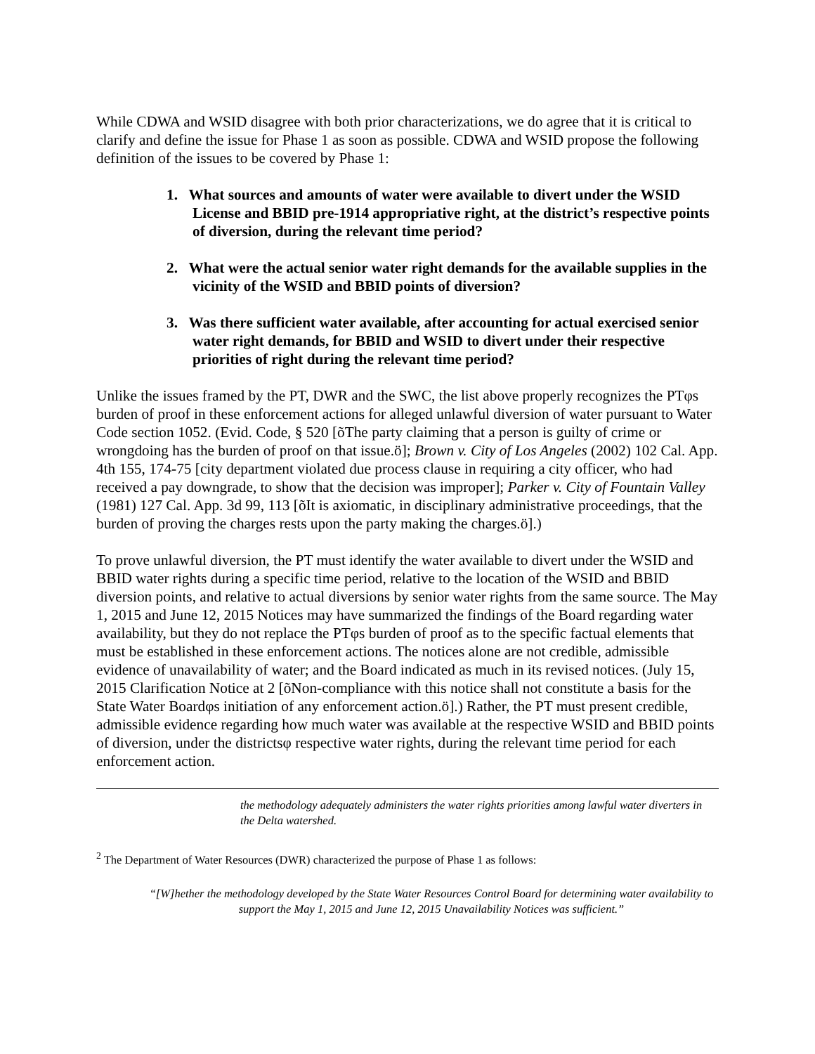While CDWA and WSID disagree with both prior characterizations, we do agree that it is critical to clarify and define the issue for Phase 1 as soon as possible. CDWA and WSID propose the following definition of the issues to be covered by Phase 1:
1. What sources and amounts of water were available to divert under the WSID License and BBID pre-1914 appropriative right, at the district’s respective points of diversion, during the relevant time period?
2. What were the actual senior water right demands for the available supplies in the vicinity of the WSID and BBID points of diversion?
3. Was there sufficient water available, after accounting for actual exercised senior water right demands, for BBID and WSID to divert under their respective priorities of right during the relevant time period?
Unlike the issues framed by the PT, DWR and the SWC, the list above properly recognizes the PTφs burden of proof in these enforcement actions for alleged unlawful diversion of water pursuant to Water Code section 1052. (Evid. Code, § 520 [õThe party claiming that a person is guilty of crime or wrongdoing has the burden of proof on that issue.ö]; Brown v. City of Los Angeles (2002) 102 Cal. App. 4th 155, 174-75 [city department violated due process clause in requiring a city officer, who had received a pay downgrade, to show that the decision was improper]; Parker v. City of Fountain Valley (1981) 127 Cal. App. 3d 99, 113 [õIt is axiomatic, in disciplinary administrative proceedings, that the burden of proving the charges rests upon the party making the charges.ö].)
To prove unlawful diversion, the PT must identify the water available to divert under the WSID and BBID water rights during a specific time period, relative to the location of the WSID and BBID diversion points, and relative to actual diversions by senior water rights from the same source. The May 1, 2015 and June 12, 2015 Notices may have summarized the findings of the Board regarding water availability, but they do not replace the PTφs burden of proof as to the specific factual elements that must be established in these enforcement actions. The notices alone are not credible, admissible evidence of unavailability of water; and the Board indicated as much in its revised notices. (July 15, 2015 Clarification Notice at 2 [õNon-compliance with this notice shall not constitute a basis for the State Water Boardφs initiation of any enforcement action.ö].) Rather, the PT must present credible, admissible evidence regarding how much water was available at the respective WSID and BBID points of diversion, under the districtsφ respective water rights, during the relevant time period for each enforcement action.
the methodology adequately administers the water rights priorities among lawful water diverters in the Delta watershed.
<sup>2</sup> The Department of Water Resources (DWR) characterized the purpose of Phase 1 as follows:
“[W]hether the methodology developed by the State Water Resources Control Board for determining water availability to support the May 1, 2015 and June 12, 2015 Unavailability Notices was sufficient.”